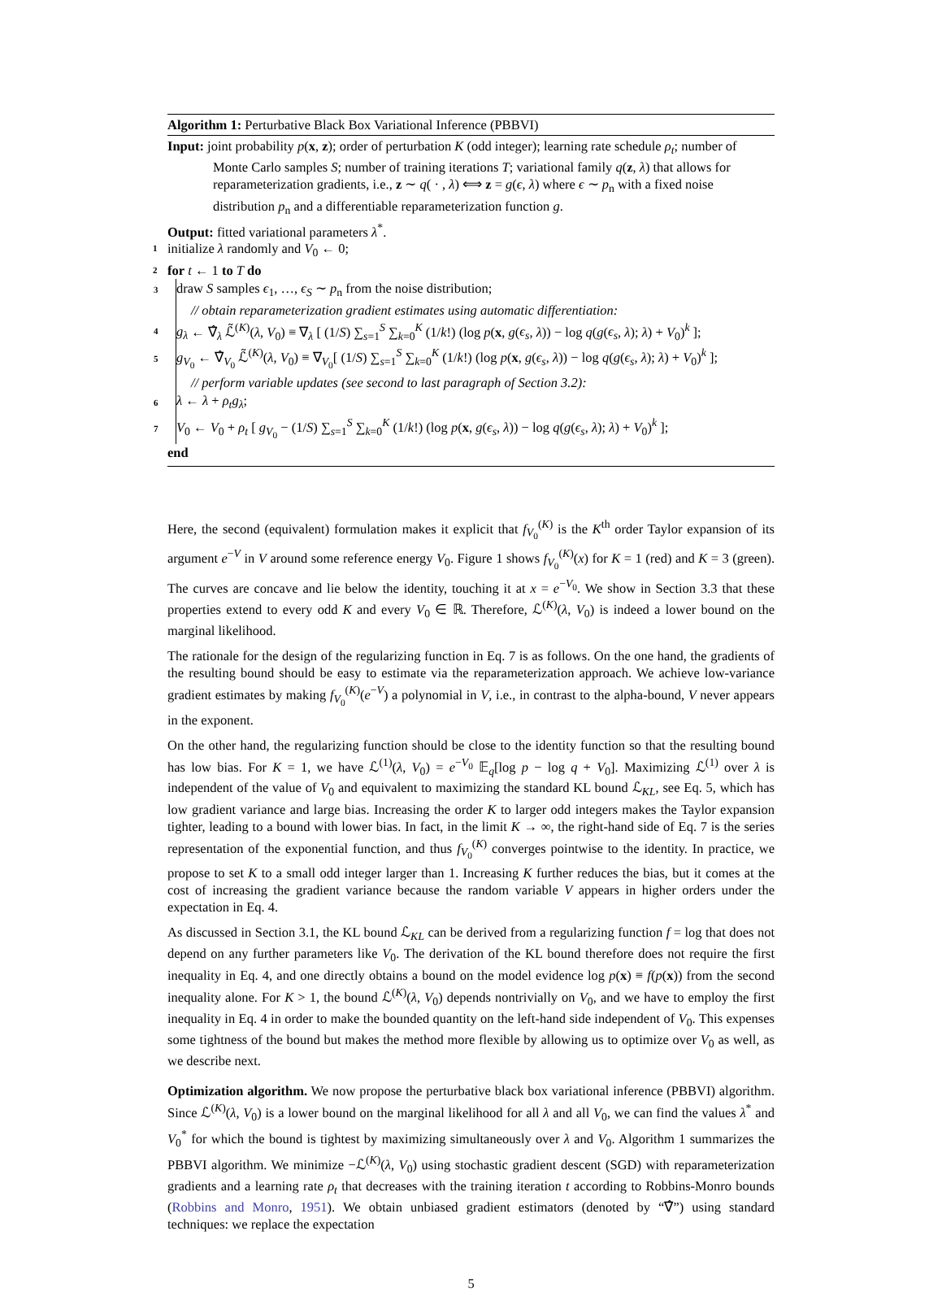Algorithm 1: Perturbative Black Box Variational Inference (PBBVI)
Input: joint probability p(x, z); order of perturbation K (odd integer); learning rate schedule ρ<sub>t</sub>; number of Monte Carlo samples S; number of training iterations T; variational family q(z, λ) that allows for reparameterization gradients, i.e., z ∼ q( · , λ) ⟺ z = g(ϵ, λ) where ϵ ∼ p<sub>n</sub> with a fixed noise distribution p<sub>n</sub> and a differentiable reparameterization function g.
Output: fitted variational parameters λ<sup>*</sup>.
1 initialize λ randomly and V<sub>0</sub> ← 0;
2 for t ← 1 to T do
3 draw S samples ϵ<sub>1</sub>, …, ϵ<sub>S</sub> ∼ p<sub>n</sub> from the noise distribution;
// obtain reparameterization gradient estimates using automatic differentiation:
4 g<sub>λ</sub> ← ∇̂<sub>λ</sub> ℒ̃<sup>(K)</sup>(λ, V<sub>0</sub>) ≡ ∇<sub>λ</sub> [ (1/S) ∑<sub>s=1</sub><sup>S</sup> ∑<sub>k=0</sub><sup>K</sup> (1/k!) (log p(x, g(ϵ<sub>s</sub>, λ)) − log q(g(ϵ<sub>s</sub>, λ); λ) + V<sub>0</sub>)<sup>k</sup> ];
5 g<sub>V<sub>0</sub></sub> ← ∇̂<sub>V<sub>0</sub></sub> ℒ̃<sup>(K)</sup>(λ, V<sub>0</sub>) ≡ ∇<sub>V<sub>0</sub></sub>[ (1/S) ∑<sub>s=1</sub><sup>S</sup> ∑<sub>k=0</sub><sup>K</sup> (1/k!) (log p(x, g(ϵ<sub>s</sub>, λ)) − log q(g(ϵ<sub>s</sub>, λ); λ) + V<sub>0</sub>)<sup>k</sup> ];
// perform variable updates (see second to last paragraph of Section 3.2):
6 λ ← λ + ρ<sub>t</sub>g<sub>λ</sub>;
7 V<sub>0</sub> ← V<sub>0</sub> + ρ<sub>t</sub> [ g<sub>V<sub>0</sub></sub> − (1/S) ∑<sub>s=1</sub><sup>S</sup> ∑<sub>k=0</sub><sup>K</sup> (1/k!) (log p(x, g(ϵ<sub>s</sub>, λ)) − log q(g(ϵ<sub>s</sub>, λ); λ) + V<sub>0</sub>)<sup>k</sup> ];
end
Here, the second (equivalent) formulation makes it explicit that f<sub>V<sub>0</sub></sub><sup>(K)</sup> is the K<sup>th</sup> order Taylor expansion of its argument e<sup>−V</sup> in V around some reference energy V<sub>0</sub>. Figure 1 shows f<sub>V<sub>0</sub></sub><sup>(K)</sup>(x) for K = 1 (red) and K = 3 (green). The curves are concave and lie below the identity, touching it at x = e<sup>−V<sub>0</sub></sup>. We show in Section 3.3 that these properties extend to every odd K and every V<sub>0</sub> ∈ ℝ. Therefore, ℒ<sup>(K)</sup>(λ, V<sub>0</sub>) is indeed a lower bound on the marginal likelihood.
The rationale for the design of the regularizing function in Eq. 7 is as follows. On the one hand, the gradients of the resulting bound should be easy to estimate via the reparameterization approach. We achieve low-variance gradient estimates by making f<sub>V<sub>0</sub></sub><sup>(K)</sup>(e<sup>−V</sup>) a polynomial in V, i.e., in contrast to the alpha-bound, V never appears in the exponent.
On the other hand, the regularizing function should be close to the identity function so that the resulting bound has low bias. For K = 1, we have ℒ<sup>(1)</sup>(λ, V<sub>0</sub>) = e<sup>−V<sub>0</sub></sup> 𝔼<sub>q</sub>[log p − log q + V<sub>0</sub>]. Maximizing ℒ<sup>(1)</sup> over λ is independent of the value of V<sub>0</sub> and equivalent to maximizing the standard KL bound ℒ<sub>KL</sub>, see Eq. 5, which has low gradient variance and large bias. Increasing the order K to larger odd integers makes the Taylor expansion tighter, leading to a bound with lower bias. In fact, in the limit K → ∞, the right-hand side of Eq. 7 is the series representation of the exponential function, and thus f<sub>V<sub>0</sub></sub><sup>(K)</sup> converges pointwise to the identity. In practice, we propose to set K to a small odd integer larger than 1. Increasing K further reduces the bias, but it comes at the cost of increasing the gradient variance because the random variable V appears in higher orders under the expectation in Eq. 4.
As discussed in Section 3.1, the KL bound ℒ<sub>KL</sub> can be derived from a regularizing function f = log that does not depend on any further parameters like V<sub>0</sub>. The derivation of the KL bound therefore does not require the first inequality in Eq. 4, and one directly obtains a bound on the model evidence log p(x) ≡ f(p(x)) from the second inequality alone. For K > 1, the bound ℒ<sup>(K)</sup>(λ, V<sub>0</sub>) depends nontrivially on V<sub>0</sub>, and we have to employ the first inequality in Eq. 4 in order to make the bounded quantity on the left-hand side independent of V<sub>0</sub>. This expenses some tightness of the bound but makes the method more flexible by allowing us to optimize over V<sub>0</sub> as well, as we describe next.
Optimization algorithm. We now propose the perturbative black box variational inference (PBBVI) algorithm. Since ℒ<sup>(K)</sup>(λ, V<sub>0</sub>) is a lower bound on the marginal likelihood for all λ and all V<sub>0</sub>, we can find the values λ<sup>*</sup> and V<sub>0</sub><sup>*</sup> for which the bound is tightest by maximizing simultaneously over λ and V<sub>0</sub>. Algorithm 1 summarizes the PBBVI algorithm. We minimize −ℒ<sup>(K)</sup>(λ, V<sub>0</sub>) using stochastic gradient descent (SGD) with reparameterization gradients and a learning rate ρ<sub>t</sub> that decreases with the training iteration t according to Robbins-Monro bounds (Robbins and Monro, 1951). We obtain unbiased gradient estimators (denoted by “∇̂”) using standard techniques: we replace the expectation
5